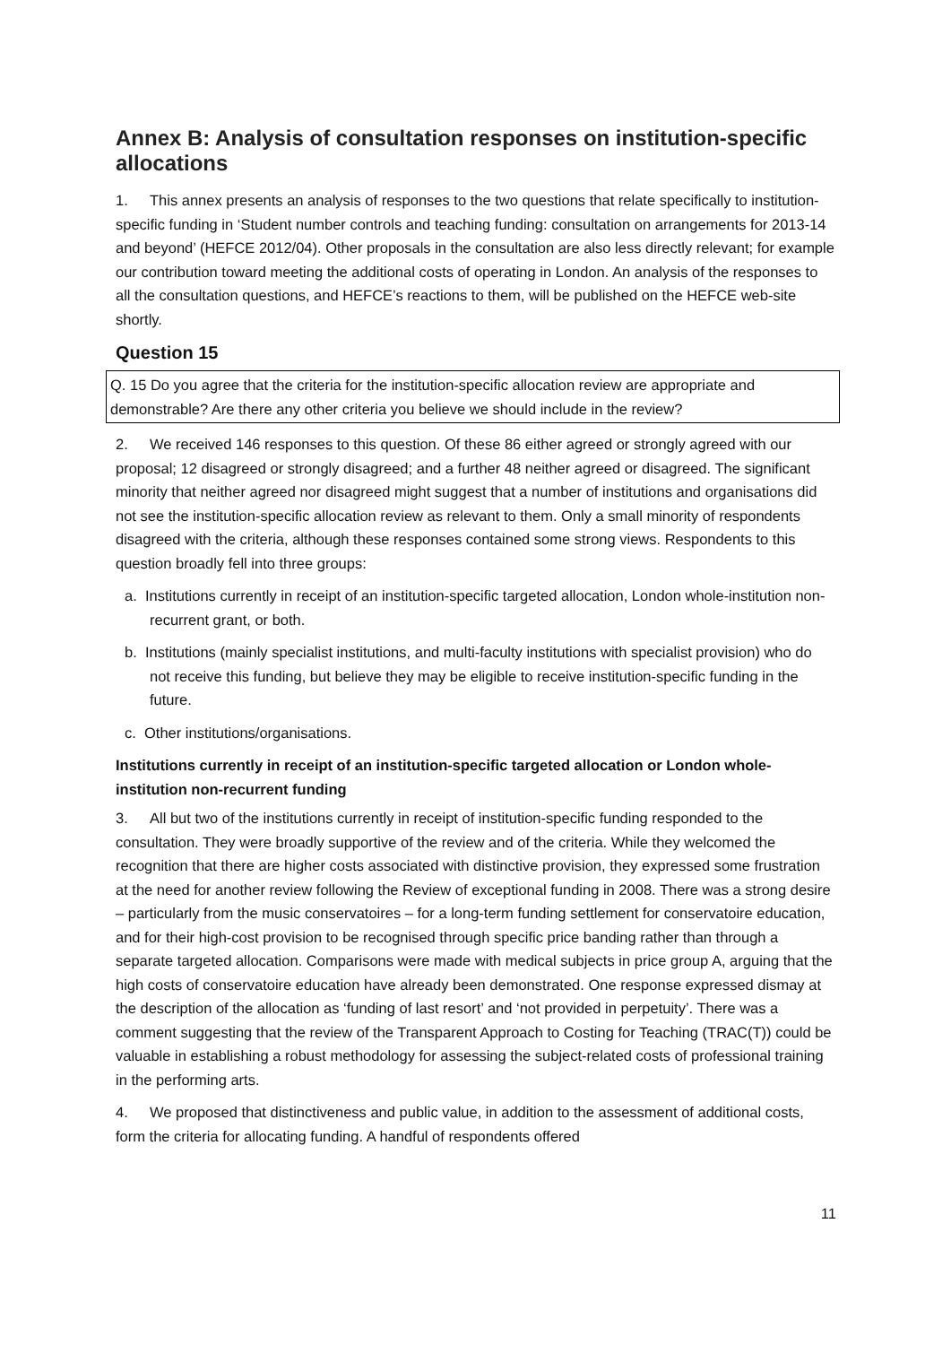Annex B: Analysis of consultation responses on institution-specific allocations
1. This annex presents an analysis of responses to the two questions that relate specifically to institution-specific funding in ‘Student number controls and teaching funding: consultation on arrangements for 2013-14 and beyond’ (HEFCE 2012/04). Other proposals in the consultation are also less directly relevant; for example our contribution toward meeting the additional costs of operating in London. An analysis of the responses to all the consultation questions, and HEFCE’s reactions to them, will be published on the HEFCE web-site shortly.
Question 15
Q. 15 Do you agree that the criteria for the institution-specific allocation review are appropriate and demonstrable? Are there any other criteria you believe we should include in the review?
2. We received 146 responses to this question. Of these 86 either agreed or strongly agreed with our proposal; 12 disagreed or strongly disagreed; and a further 48 neither agreed or disagreed. The significant minority that neither agreed nor disagreed might suggest that a number of institutions and organisations did not see the institution-specific allocation review as relevant to them. Only a small minority of respondents disagreed with the criteria, although these responses contained some strong views. Respondents to this question broadly fell into three groups:
a. Institutions currently in receipt of an institution-specific targeted allocation, London whole-institution non-recurrent grant, or both.
b. Institutions (mainly specialist institutions, and multi-faculty institutions with specialist provision) who do not receive this funding, but believe they may be eligible to receive institution-specific funding in the future.
c. Other institutions/organisations.
Institutions currently in receipt of an institution-specific targeted allocation or London whole-institution non-recurrent funding
3. All but two of the institutions currently in receipt of institution-specific funding responded to the consultation. They were broadly supportive of the review and of the criteria. While they welcomed the recognition that there are higher costs associated with distinctive provision, they expressed some frustration at the need for another review following the Review of exceptional funding in 2008. There was a strong desire – particularly from the music conservatoires – for a long-term funding settlement for conservatoire education, and for their high-cost provision to be recognised through specific price banding rather than through a separate targeted allocation. Comparisons were made with medical subjects in price group A, arguing that the high costs of conservatoire education have already been demonstrated. One response expressed dismay at the description of the allocation as ‘funding of last resort’ and ‘not provided in perpetuity’. There was a comment suggesting that the review of the Transparent Approach to Costing for Teaching (TRAC(T)) could be valuable in establishing a robust methodology for assessing the subject-related costs of professional training in the performing arts.
4. We proposed that distinctiveness and public value, in addition to the assessment of additional costs, form the criteria for allocating funding. A handful of respondents offered
11